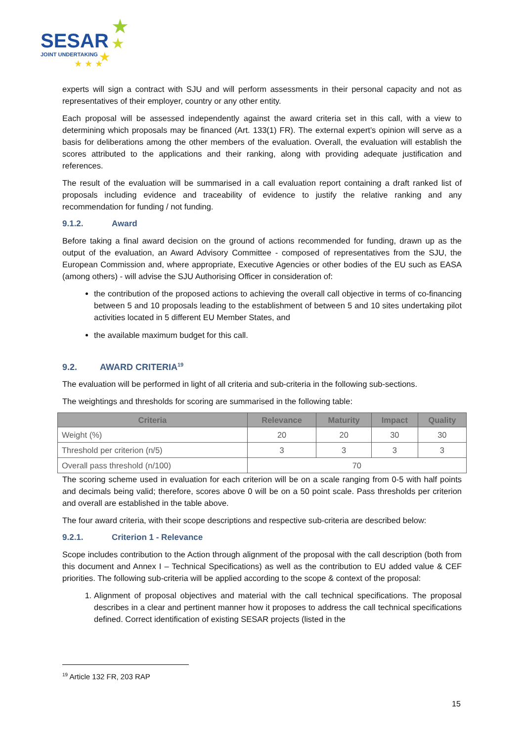SESAR
JOINT UNDERTAKING
★
★
★
★ ★ ★
experts will sign a contract with SJU and will perform assessments in their personal capacity and not as representatives of their employer, country or any other entity.
Each proposal will be assessed independently against the award criteria set in this call, with a view to determining which proposals may be financed (Art. 133(1) FR). The external expert’s opinion will serve as a basis for deliberations among the other members of the evaluation. Overall, the evaluation will establish the scores attributed to the applications and their ranking, along with providing adequate justification and references.
The result of the evaluation will be summarised in a call evaluation report containing a draft ranked list of proposals including evidence and traceability of evidence to justify the relative ranking and any recommendation for funding / not funding.
9.1.2. Award
Before taking a final award decision on the ground of actions recommended for funding, drawn up as the output of the evaluation, an Award Advisory Committee - composed of representatives from the SJU, the European Commission and, where appropriate, Executive Agencies or other bodies of the EU such as EASA (among others) - will advise the SJU Authorising Officer in consideration of:
the contribution of the proposed actions to achieving the overall call objective in terms of co-financing between 5 and 10 proposals leading to the establishment of between 5 and 10 sites undertaking pilot activities located in 5 different EU Member States, and
the available maximum budget for this call.
9.2. AWARD CRITERIA<sup>19</sup>
The evaluation will be performed in light of all criteria and sub-criteria in the following sub-sections.
The weightings and thresholds for scoring are summarised in the following table:
| Criteria | Relevance | Maturity | Impact | Quality |
| --- | --- | --- | --- | --- |
| Weight (%) | 20 | 20 | 30 | 30 |
| Threshold per criterion (n/5) | 3 | 3 | 3 | 3 |
| Overall pass threshold (n/100) | 70 | | | |
The scoring scheme used in evaluation for each criterion will be on a scale ranging from 0-5 with half points and decimals being valid; therefore, scores above 0 will be on a 50 point scale. Pass thresholds per criterion and overall are established in the table above.
The four award criteria, with their scope descriptions and respective sub-criteria are described below:
9.2.1. Criterion 1 - Relevance
Scope includes contribution to the Action through alignment of the proposal with the call description (both from this document and Annex I – Technical Specifications) as well as the contribution to EU added value & CEF priorities. The following sub-criteria will be applied according to the scope & context of the proposal:
1. Alignment of proposal objectives and material with the call technical specifications. The proposal describes in a clear and pertinent manner how it proposes to address the call technical specifications defined. Correct identification of existing SESAR projects (listed in the
<sup>19</sup> Article 132 FR, 203 RAP
15